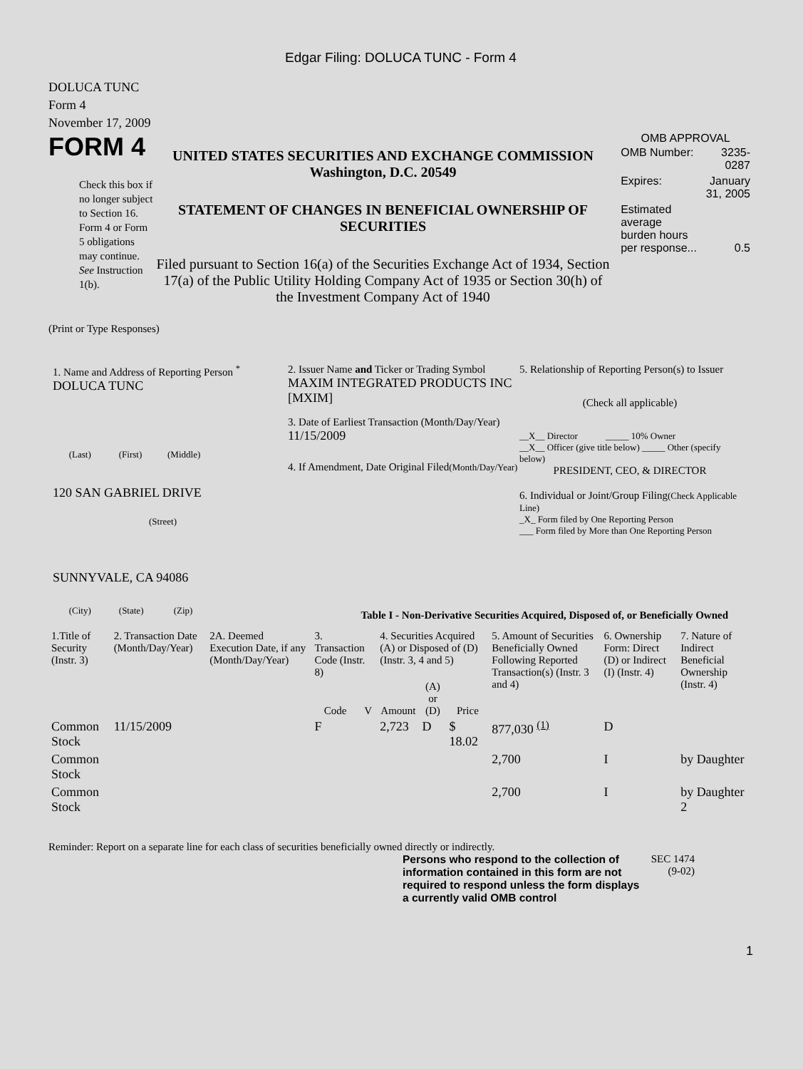Edgar Filing: DOLUCA TUNC - Form 4
DOLUCA TUNC
Form 4
November 17, 2009
FORM 4
Check this box if no longer subject to Section 16. Form 4 or Form 5 obligations may continue. See Instruction 1(b).
UNITED STATES SECURITIES AND EXCHANGE COMMISSION
Washington, D.C. 20549
STATEMENT OF CHANGES IN BENEFICIAL OWNERSHIP OF SECURITIES
Filed pursuant to Section 16(a) of the Securities Exchange Act of 1934, Section 17(a) of the Public Utility Holding Company Act of 1935 or Section 30(h) of the Investment Company Act of 1940
OMB APPROVAL
| OMB Number: | 3235-0287 |
| Expires: | January 31, 2005 |
| Estimated average burden hours per response... | 0.5 |
(Print or Type Responses)
1. Name and Address of Reporting Person <sup>*</sup>
DOLUCA TUNC
(Last) (First) (Middle)
120 SAN GABRIEL DRIVE
(Street)
SUNNYVALE, CA 94086
(City) (State) (Zip)
2. Issuer Name and Ticker or Trading Symbol
MAXIM INTEGRATED PRODUCTS INC [MXIM]
3. Date of Earliest Transaction (Month/Day/Year)
11/15/2009
4. If Amendment, Date Original Filed(Month/Day/Year)
5. Relationship of Reporting Person(s) to Issuer
(Check all applicable)
__X__ Director _____ 10% Owner
__X__ Officer (give title below) _____ Other (specify below)
PRESIDENT, CEO, & DIRECTOR
6. Individual or Joint/Group Filing(Check Applicable Line)
_X_ Form filed by One Reporting Person
___ Form filed by More than One Reporting Person
Table I - Non-Derivative Securities Acquired, Disposed of, or Beneficially Owned
| 1.Title of Security (Instr. 3) | 2. Transaction Date (Month/Day/Year) | 2A. Deemed Execution Date, if any (Month/Day/Year) | 3. Transaction Code (Instr. 8) | | 4. Securities Acquired (A) or Disposed of (D) (Instr. 3, 4 and 5) | | | 5. Amount of Securities Beneficially Owned Following Reported Transaction(s) (Instr. 3 and 4) | 6. Ownership Form: Direct (D) or Indirect (I) (Instr. 4) | 7. Nature of Indirect Beneficial Ownership (Instr. 4) |
| | | | Code | V | Amount | (A) or (D) | Price | | | |
| Common Stock | 11/15/2009 | | F | | 2,723 | D | $ 18.02 | 877,030 <sup>(1)</sup> | D | |
| Common Stock | | | | | | | | 2,700 | I | by Daughter |
| Common Stock | | | | | | | | 2,700 | I | by Daughter 2 |
Reminder: Report on a separate line for each class of securities beneficially owned directly or indirectly.
Persons who respond to the collection of information contained in this form are not required to respond unless the form displays a currently valid OMB control
SEC 1474 (9-02)
1